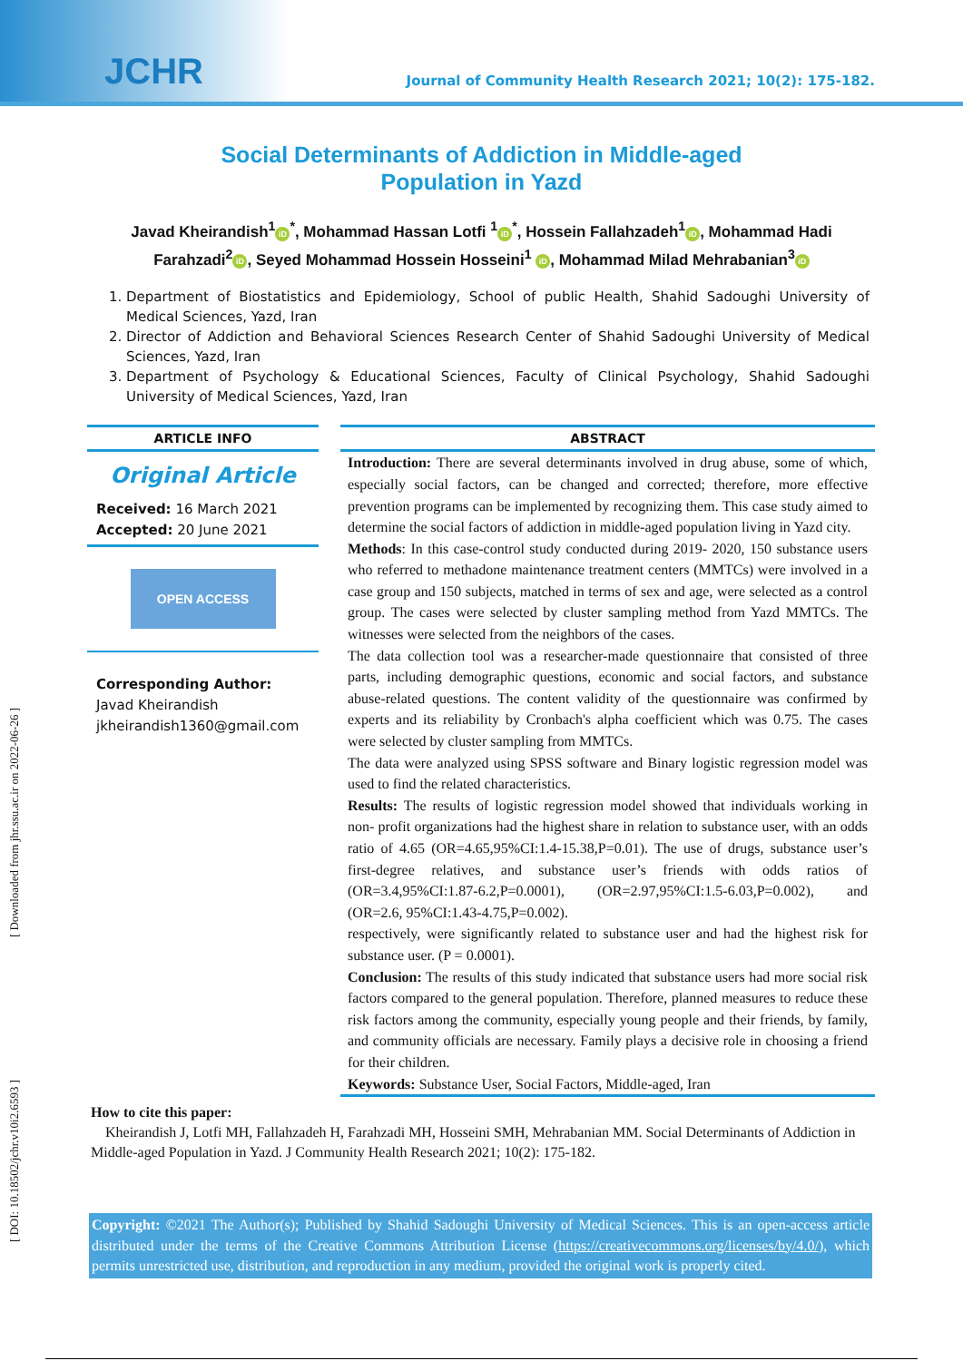JCHR
Journal of Community Health Research 2021; 10(2): 175-182.
[ Downloaded from jhr.ssu.ac.ir on 2022-06-26 ]
[ DOI: 10.18502/jchr.v10i2.6593 ]
Social Determinants of Addiction in Middle-aged
Population in Yazd
Javad Kheirandish<sup>1</sup> iD<sup>*</sup>, Mohammad Hassan Lotfi <sup>1</sup> iD<sup>*</sup>, Hossein Fallahzadeh<sup>1</sup> iD, Mohammad Hadi Farahzadi<sup>2</sup> iD, Seyed Mohammad Hossein Hosseini<sup>1</sup> iD, Mohammad Milad Mehrabanian<sup>3</sup> iD
1. Department of Biostatistics and Epidemiology, School of public Health, Shahid Sadoughi University of Medical Sciences, Yazd, Iran
2. Director of Addiction and Behavioral Sciences Research Center of Shahid Sadoughi University of Medical Sciences, Yazd, Iran
3. Department of Psychology & Educational Sciences, Faculty of Clinical Psychology, Shahid Sadoughi University of Medical Sciences, Yazd, Iran
ARTICLE INFO
Original Article
Received: 16 March 2021
Accepted: 20 June 2021
OPEN ACCESS
Corresponding Author:
Javad Kheirandish
jkheirandish1360@gmail.com
ABSTRACT
Introduction: There are several determinants involved in drug abuse, some of which, especially social factors, can be changed and corrected; therefore, more effective prevention programs can be implemented by recognizing them. This case study aimed to determine the social factors of addiction in middle-aged population living in Yazd city.
Methods: In this case-control study conducted during 2019- 2020, 150 substance users who referred to methadone maintenance treatment centers (MMTCs) were involved in a case group and 150 subjects, matched in terms of sex and age, were selected as a control group. The cases were selected by cluster sampling method from Yazd MMTCs. The witnesses were selected from the neighbors of the cases.
The data collection tool was a researcher-made questionnaire that consisted of three parts, including demographic questions, economic and social factors, and substance abuse-related questions. The content validity of the questionnaire was confirmed by experts and its reliability by Cronbach's alpha coefficient which was 0.75. The cases were selected by cluster sampling from MMTCs.
The data were analyzed using SPSS software and Binary logistic regression model was used to find the related characteristics.
Results: The results of logistic regression model showed that individuals working in non- profit organizations had the highest share in relation to substance user, with an odds ratio of 4.65 (OR=4.65,95%CI:1.4-15.38,P=0.01). The use of drugs, substance user’s first-degree relatives, and substance user’s friends with odds ratios of (OR=3.4,95%CI:1.87-6.2,P=0.0001), (OR=2.97,95%CI:1.5-6.03,P=0.002), and (OR=2.6, 95%CI:1.43-4.75,P=0.002).
respectively, were significantly related to substance user and had the highest risk for substance user. (P = 0.0001).
Conclusion: The results of this study indicated that substance users had more social risk factors compared to the general population. Therefore, planned measures to reduce these risk factors among the community, especially young people and their friends, by family, and community officials are necessary. Family plays a decisive role in choosing a friend for their children.
Keywords: Substance User, Social Factors, Middle-aged, Iran
How to cite this paper:
Kheirandish J, Lotfi MH, Fallahzadeh H, Farahzadi MH, Hosseini SMH, Mehrabanian MM. Social Determinants of Addiction in Middle-aged Population in Yazd. J Community Health Research 2021; 10(2): 175-182.
Copyright: ©2021 The Author(s); Published by Shahid Sadoughi University of Medical Sciences. This is an open-access article distributed under the terms of the Creative Commons Attribution License (https://creativecommons.org/licenses/by/4.0/), which permits unrestricted use, distribution, and reproduction in any medium, provided the original work is properly cited.